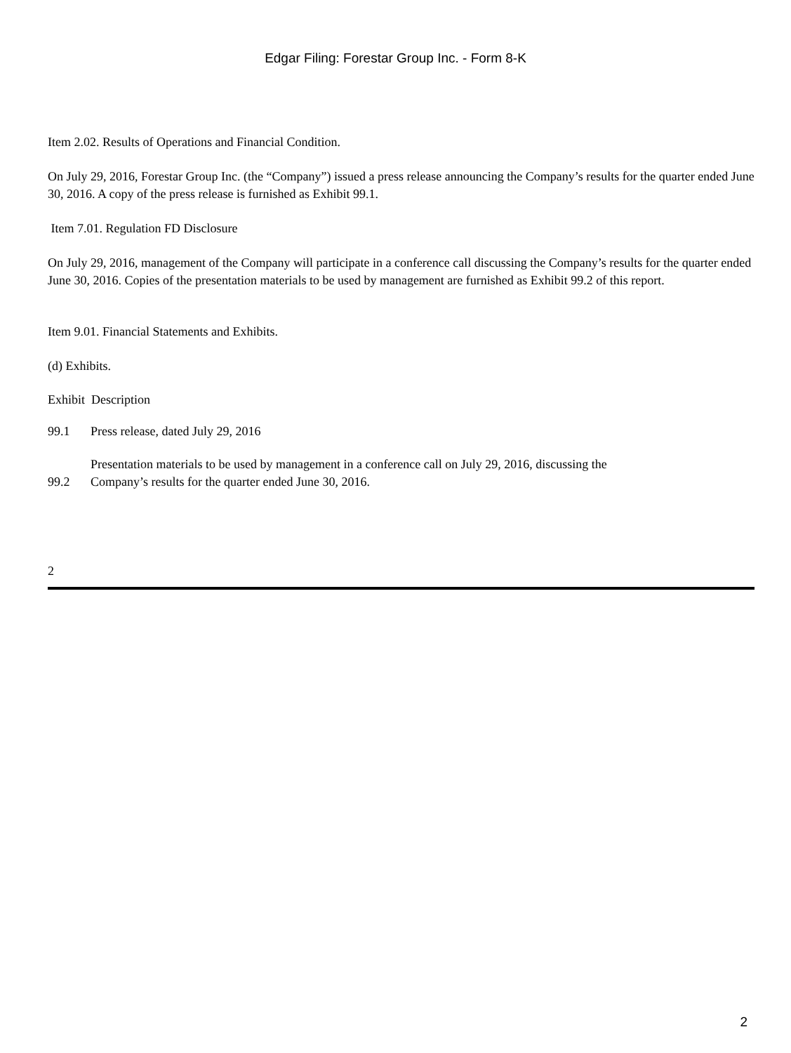Edgar Filing: Forestar Group Inc. - Form 8-K
Item 2.02. Results of Operations and Financial Condition.
On July 29, 2016, Forestar Group Inc. (the “Company”) issued a press release announcing the Company’s results for the quarter ended June 30, 2016. A copy of the press release is furnished as Exhibit 99.1.
Item 7.01. Regulation FD Disclosure
On July 29, 2016, management of the Company will participate in a conference call discussing the Company’s results for the quarter ended June 30, 2016. Copies of the presentation materials to be used by management are furnished as Exhibit 99.2 of this report.
Item 9.01. Financial Statements and Exhibits.
(d) Exhibits.
| Exhibit | Description |
| --- | --- |
| 99.1 | Press release, dated July 29, 2016 |
| 99.2 | Presentation materials to be used by management in a conference call on July 29, 2016, discussing the Company’s results for the quarter ended June 30, 2016. |
2
2